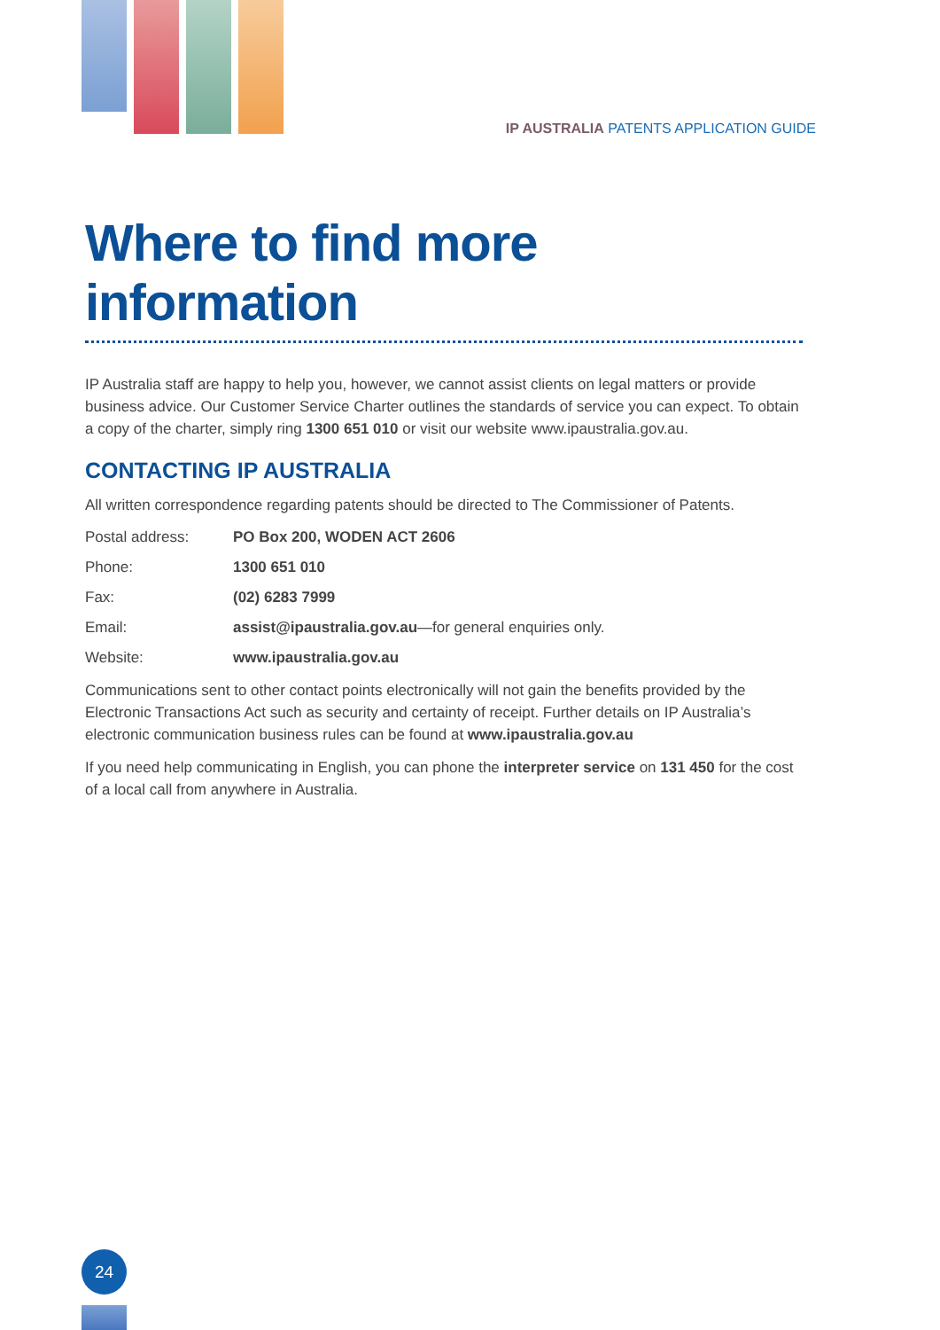IP AUSTRALIA PATENTS APPLICATION GUIDE
Where to find more information
IP Australia staff are happy to help you, however, we cannot assist clients on legal matters or provide business advice. Our Customer Service Charter outlines the standards of service you can expect. To obtain a copy of the charter, simply ring 1300 651 010 or visit our website www.ipaustralia.gov.au.
CONTACTING IP AUSTRALIA
All written correspondence regarding patents should be directed to The Commissioner of Patents.
Postal address: PO Box 200, WODEN ACT 2606
Phone: 1300 651 010
Fax: (02) 6283 7999
Email: assist@ipaustralia.gov.au—for general enquiries only.
Website: www.ipaustralia.gov.au
Communications sent to other contact points electronically will not gain the benefits provided by the Electronic Transactions Act such as security and certainty of receipt. Further details on IP Australia’s electronic communication business rules can be found at www.ipaustralia.gov.au
If you need help communicating in English, you can phone the interpreter service on 131 450 for the cost of a local call from anywhere in Australia.
24